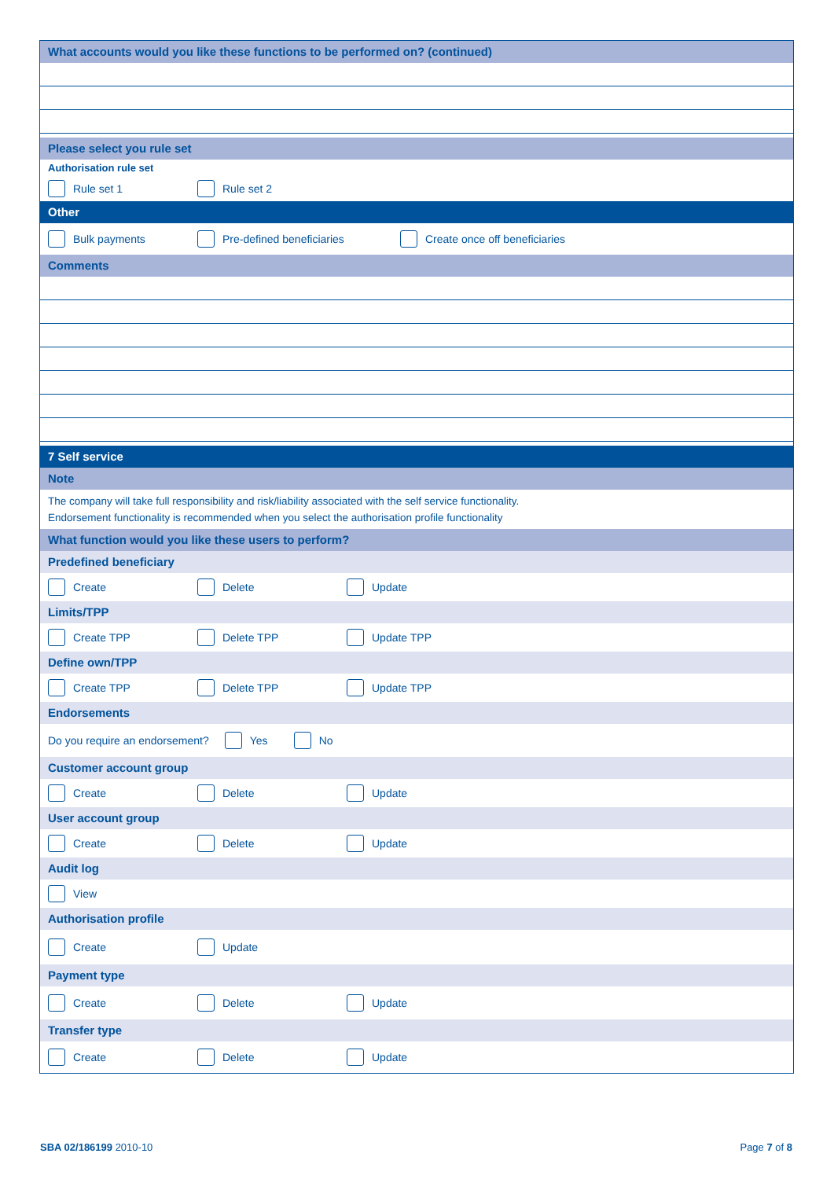What accounts would you like these functions to be performed on? (continued)
Please select you rule set
Authorisation rule set
Rule set 1 Rule set 2
Other
Bulk payments Pre-defined beneficiaries Create once off beneficiaries
Comments
7 Self service
Note
The company will take full responsibility and risk/liability associated with the self service functionality.
Endorsement functionality is recommended when you select the authorisation profile functionality
What function would you like these users to perform?
Predefined beneficiary
Create Delete Update
Limits/TPP
Create TPP Delete TPP Update TPP
Define own/TPP
Create TPP Delete TPP Update TPP
Endorsements
Do you require an endorsement? Yes No
Customer account group
Create Delete Update
User account group
Create Delete Update
Audit log
View
Authorisation profile
Create Update
Payment type
Create Delete Update
Transfer type
Create Delete Update
SBA 02/186199 2010-10 Page 7 of 8